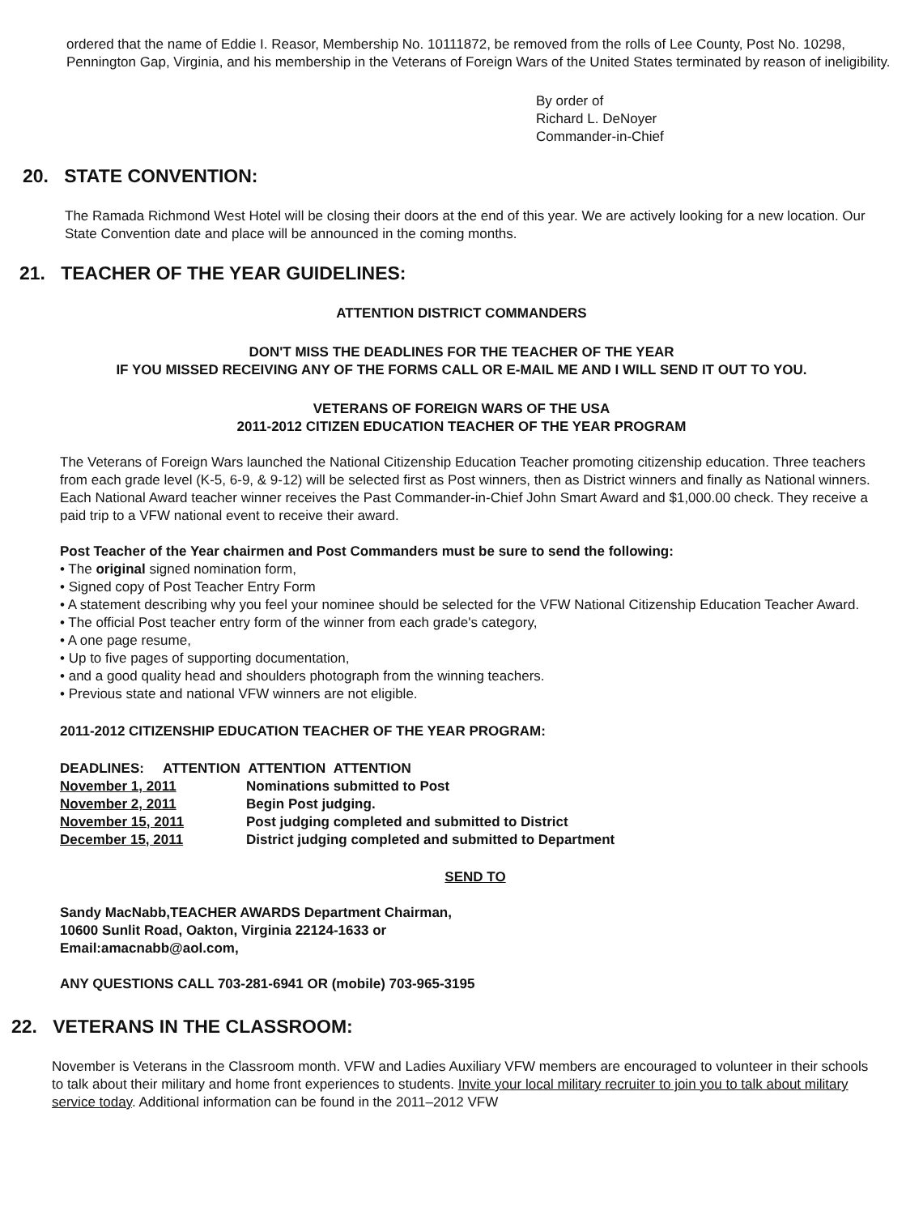ordered that the name of Eddie I. Reasor, Membership No. 10111872, be removed from the rolls of Lee County, Post No. 10298, Pennington Gap, Virginia, and his membership in the Veterans of Foreign Wars of the United States terminated by reason of ineligibility.
By order of
Richard L. DeNoyer
Commander-in-Chief
20. STATE CONVENTION:
The Ramada Richmond West Hotel will be closing their doors at the end of this year. We are actively looking for a new location. Our State Convention date and place will be announced in the coming months.
21. TEACHER OF THE YEAR GUIDELINES:
ATTENTION DISTRICT COMMANDERS
DON'T MISS THE DEADLINES FOR THE TEACHER OF THE YEAR
IF YOU MISSED RECEIVING ANY OF THE FORMS CALL OR E-MAIL ME AND I WILL SEND IT OUT TO YOU.
VETERANS OF FOREIGN WARS OF THE USA
2011-2012 CITIZEN EDUCATION TEACHER OF THE YEAR PROGRAM
The Veterans of Foreign Wars launched the National Citizenship Education Teacher promoting citizenship education. Three teachers from each grade level (K-5, 6-9, & 9-12) will be selected first as Post winners, then as District winners and finally as National winners. Each National Award teacher winner receives the Past Commander-in-Chief John Smart Award and $1,000.00 check. They receive a paid trip to a VFW national event to receive their award.
Post Teacher of the Year chairmen and Post Commanders must be sure to send the following:
• The original signed nomination form,
• Signed copy of Post Teacher Entry Form
• A statement describing why you feel your nominee should be selected for the VFW National Citizenship Education Teacher Award.
• The official Post teacher entry form of the winner from each grade's category,
• A one page resume,
• Up to five pages of supporting documentation,
• and a good quality head and shoulders photograph from the winning teachers.
• Previous state and national VFW winners are not eligible.
2011-2012 CITIZENSHIP EDUCATION TEACHER OF THE YEAR PROGRAM:
DEADLINES: ATTENTION ATTENTION ATTENTION
November 1, 2011 Nominations submitted to Post
November 2, 2011 Begin Post judging.
November 15, 2011 Post judging completed and submitted to District
December 15, 2011 District judging completed and submitted to Department
SEND TO
Sandy MacNabb,TEACHER AWARDS Department Chairman,
10600 Sunlit Road, Oakton, Virginia 22124-1633 or
Email:amacnabb@aol.com,
ANY QUESTIONS CALL 703-281-6941 OR (mobile) 703-965-3195
22. VETERANS IN THE CLASSROOM:
November is Veterans in the Classroom month. VFW and Ladies Auxiliary VFW members are encouraged to volunteer in their schools to talk about their military and home front experiences to students. Invite your local military recruiter to join you to talk about military service today. Additional information can be found in the 2011–2012 VFW